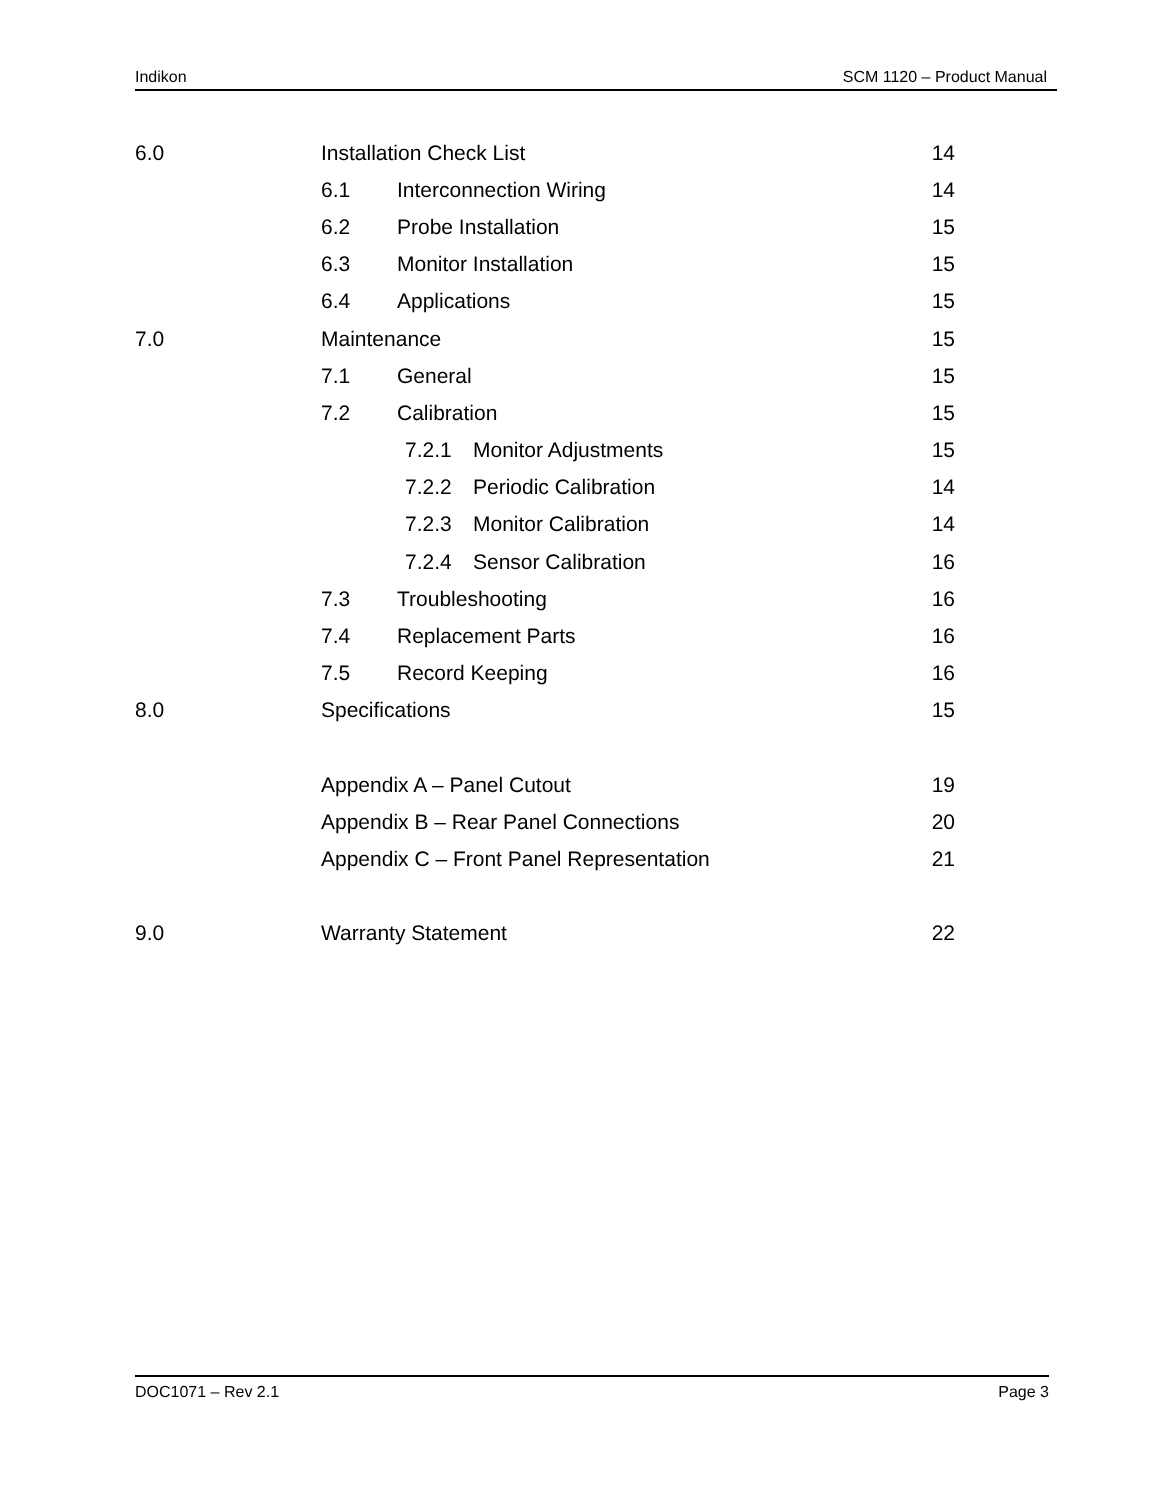Indikon SCM 1120 – Product Manual
6.0 Installation Check List 14
6.1 Interconnection Wiring 14
6.2 Probe Installation 15
6.3 Monitor Installation 15
6.4 Applications 15
7.0 Maintenance 15
7.1 General 15
7.2 Calibration 15
7.2.1 Monitor Adjustments 15
7.2.2 Periodic Calibration 14
7.2.3 Monitor Calibration 14
7.2.4 Sensor Calibration 16
7.3 Troubleshooting 16
7.4 Replacement Parts 16
7.5 Record Keeping 16
8.0 Specifications 15
Appendix A – Panel Cutout 19
Appendix B – Rear Panel Connections 20
Appendix C – Front Panel Representation 21
9.0 Warranty Statement 22
DOC1071 – Rev 2.1 Page 3